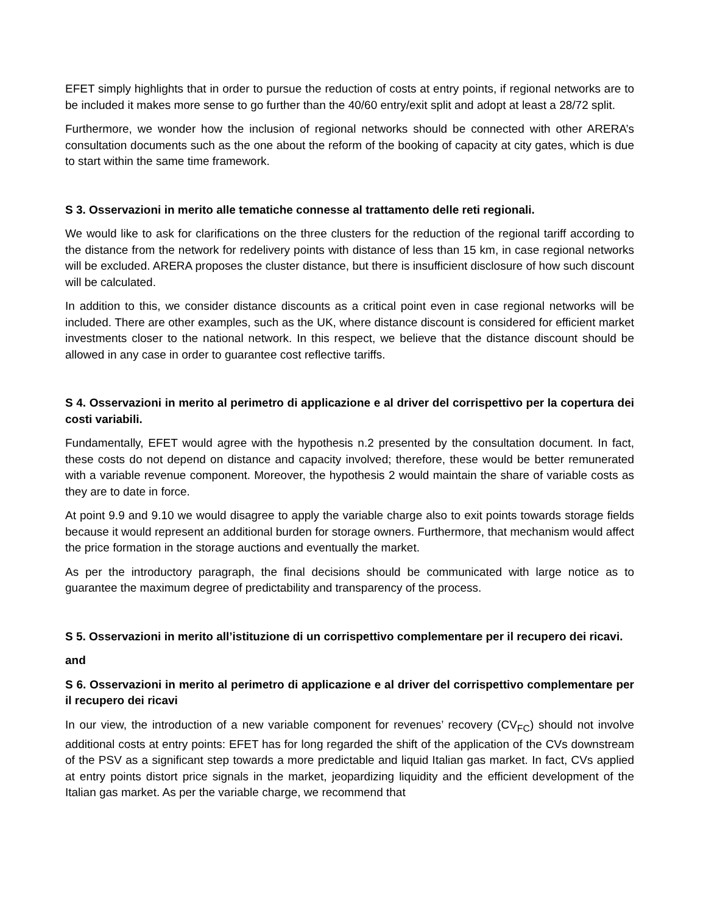EFET simply highlights that in order to pursue the reduction of costs at entry points, if regional networks are to be included it makes more sense to go further than the 40/60 entry/exit split and adopt at least a 28/72 split.
Furthermore, we wonder how the inclusion of regional networks should be connected with other ARERA’s consultation documents such as the one about the reform of the booking of capacity at city gates, which is due to start within the same time framework.
S 3. Osservazioni in merito alle tematiche connesse al trattamento delle reti regionali.
We would like to ask for clarifications on the three clusters for the reduction of the regional tariff according to the distance from the network for redelivery points with distance of less than 15 km, in case regional networks will be excluded. ARERA proposes the cluster distance, but there is insufficient disclosure of how such discount will be calculated.
In addition to this, we consider distance discounts as a critical point even in case regional networks will be included. There are other examples, such as the UK, where distance discount is considered for efficient market investments closer to the national network. In this respect, we believe that the distance discount should be allowed in any case in order to guarantee cost reflective tariffs.
S 4. Osservazioni in merito al perimetro di applicazione e al driver del corrispettivo per la copertura dei costi variabili.
Fundamentally, EFET would agree with the hypothesis n.2 presented by the consultation document. In fact, these costs do not depend on distance and capacity involved; therefore, these would be better remunerated with a variable revenue component. Moreover, the hypothesis 2 would maintain the share of variable costs as they are to date in force.
At point 9.9 and 9.10 we would disagree to apply the variable charge also to exit points towards storage fields because it would represent an additional burden for storage owners. Furthermore, that mechanism would affect the price formation in the storage auctions and eventually the market.
As per the introductory paragraph, the final decisions should be communicated with large notice as to guarantee the maximum degree of predictability and transparency of the process.
S 5. Osservazioni in merito all’istituzione di un corrispettivo complementare per il recupero dei ricavi.
and
S 6. Osservazioni in merito al perimetro di applicazione e al driver del corrispettivo complementare per il recupero dei ricavi
In our view, the introduction of a new variable component for revenues’ recovery (CV<sub>FC</sub>) should not involve additional costs at entry points: EFET has for long regarded the shift of the application of the CVs downstream of the PSV as a significant step towards a more predictable and liquid Italian gas market. In fact, CVs applied at entry points distort price signals in the market, jeopardizing liquidity and the efficient development of the Italian gas market. As per the variable charge, we recommend that